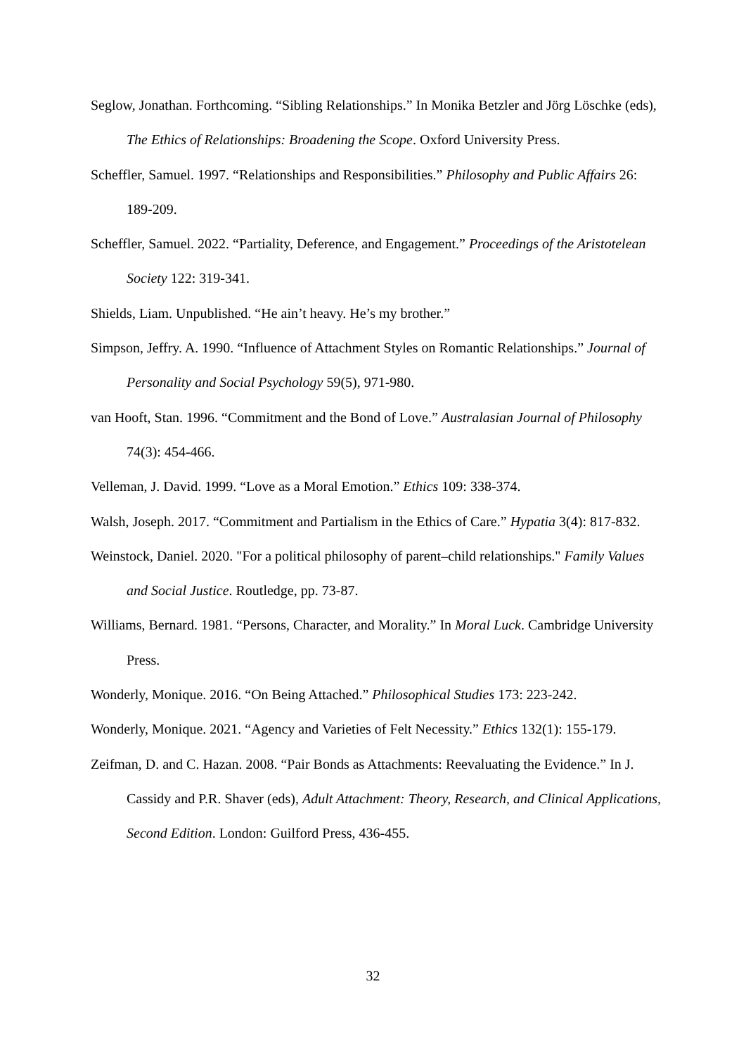Seglow, Jonathan. Forthcoming. “Sibling Relationships.” In Monika Betzler and Jörg Löschke (eds), The Ethics of Relationships: Broadening the Scope. Oxford University Press.
Scheffler, Samuel. 1997. “Relationships and Responsibilities.” Philosophy and Public Affairs 26: 189-209.
Scheffler, Samuel. 2022. “Partiality, Deference, and Engagement.” Proceedings of the Aristotelean Society 122: 319-341.
Shields, Liam. Unpublished. “He ain’t heavy. He’s my brother.”
Simpson, Jeffry. A. 1990. “Influence of Attachment Styles on Romantic Relationships.” Journal of Personality and Social Psychology 59(5), 971-980.
van Hooft, Stan. 1996. “Commitment and the Bond of Love.” Australasian Journal of Philosophy 74(3): 454-466.
Velleman, J. David. 1999. “Love as a Moral Emotion.” Ethics 109: 338-374.
Walsh, Joseph. 2017. “Commitment and Partialism in the Ethics of Care.” Hypatia 3(4): 817-832.
Weinstock, Daniel. 2020. "For a political philosophy of parent–child relationships." Family Values and Social Justice. Routledge, pp. 73-87.
Williams, Bernard. 1981. “Persons, Character, and Morality.” In Moral Luck. Cambridge University Press.
Wonderly, Monique. 2016. “On Being Attached.” Philosophical Studies 173: 223-242.
Wonderly, Monique. 2021. “Agency and Varieties of Felt Necessity.” Ethics 132(1): 155-179.
Zeifman, D. and C. Hazan. 2008. “Pair Bonds as Attachments: Reevaluating the Evidence.” In J. Cassidy and P.R. Shaver (eds), Adult Attachment: Theory, Research, and Clinical Applications, Second Edition. London: Guilford Press, 436-455.
32